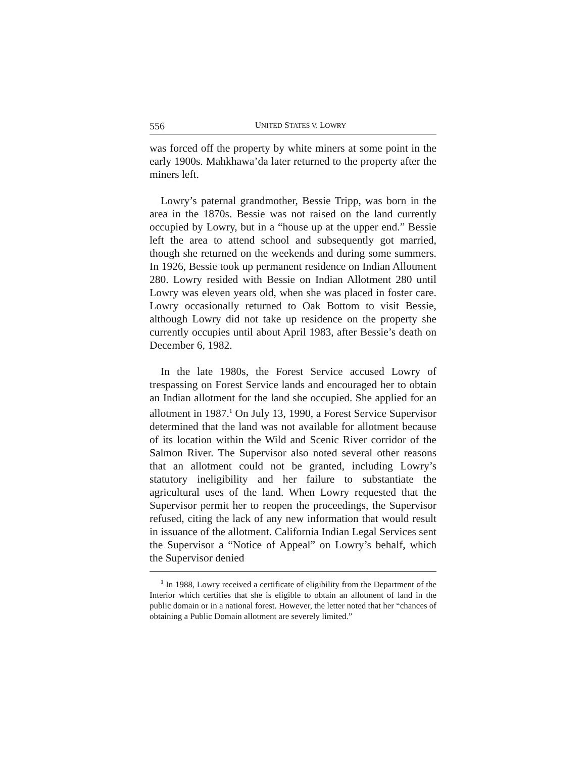556 UNITED STATES V. LOWRY
was forced off the property by white miners at some point in the early 1900s. Mahkhawa’da later returned to the property after the miners left.
Lowry’s paternal grandmother, Bessie Tripp, was born in the area in the 1870s. Bessie was not raised on the land currently occupied by Lowry, but in a “house up at the upper end.” Bessie left the area to attend school and subsequently got married, though she returned on the weekends and during some summers. In 1926, Bessie took up permanent residence on Indian Allotment 280. Lowry resided with Bessie on Indian Allotment 280 until Lowry was eleven years old, when she was placed in foster care. Lowry occasionally returned to Oak Bottom to visit Bessie, although Lowry did not take up residence on the property she currently occupies until about April 1983, after Bessie’s death on December 6, 1982.
In the late 1980s, the Forest Service accused Lowry of trespassing on Forest Service lands and encouraged her to obtain an Indian allotment for the land she occupied. She applied for an allotment in 1987.<sup>1</sup> On July 13, 1990, a Forest Service Supervisor determined that the land was not available for allotment because of its location within the Wild and Scenic River corridor of the Salmon River. The Supervisor also noted several other reasons that an allotment could not be granted, including Lowry’s statutory ineligibility and her failure to substantiate the agricultural uses of the land. When Lowry requested that the Supervisor permit her to reopen the proceedings, the Supervisor refused, citing the lack of any new information that would result in issuance of the allotment. California Indian Legal Services sent the Supervisor a “Notice of Appeal” on Lowry’s behalf, which the Supervisor denied
<sup>1</sup> In 1988, Lowry received a certificate of eligibility from the Department of the Interior which certifies that she is eligible to obtain an allotment of land in the public domain or in a national forest. However, the letter noted that her “chances of obtaining a Public Domain allotment are severely limited.”